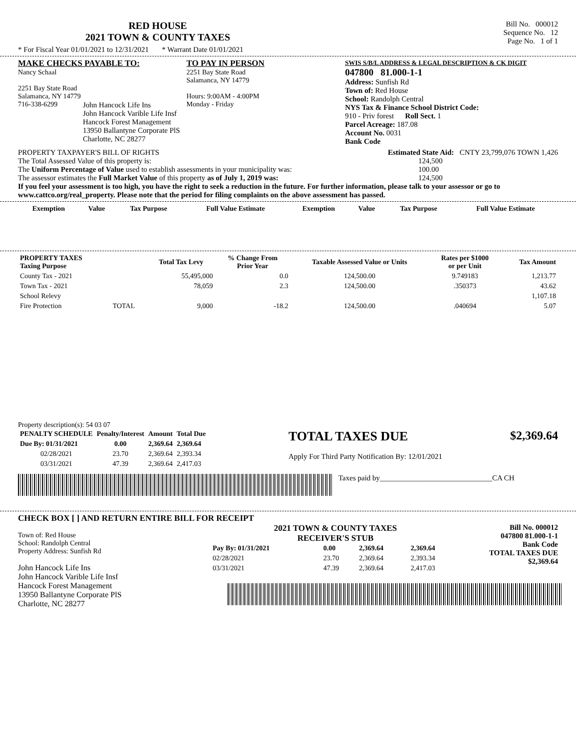RED HOUSE
2021 TOWN & COUNTY TAXES
Bill No. 000012
Sequence No. 12
Page No. 1 of 1
* For Fiscal Year 01/01/2021 to 12/31/2021 * Warrant Date 01/01/2021
MAKE CHECKS PAYABLE TO:
Nancy Schaal
2251 Bay State Road
Salamanca, NY 14779
716-338-6299
TO PAY IN PERSON
2251 Bay State Road
Salamanca, NY 14779
Hours: 9:00AM - 4:00PM
Monday - Friday
SWIS S/B/L ADDRESS & LEGAL DESCRIPTION & CK DIGIT
047800 81.000-1-1
Address: Sunfish Rd
Town of: Red House
School: Randolph Central
NYS Tax & Finance School District Code:
910 - Priv forest Roll Sect. 1
Parcel Acreage: 187.08
Account No. 0031
Bank Code
John Hancock Life Ins
John Hancock Varible Life Insf
Hancock Forest Management
13950 Ballantyne Corporate PlS
Charlotte, NC 28277
PROPERTY TAXPAYER'S BILL OF RIGHTS
Estimated State Aid: CNTY 23,799,076 TOWN 1,426
The Total Assessed Value of this property is:
124,500
The Uniform Percentage of Value used to establish assessments in your municipality was:
100.00
The assessor estimates the Full Market Value of this property as of July 1, 2019 was:
124,500
If you feel your assessment is too high, you have the right to seek a reduction in the future. For further information, please talk to your assessor or go to www.cattco.org/real_property. Please note that the period for filing complaints on the above assessment has passed.
| Exemption | Value | Tax Purpose | Full Value Estimate | Exemption | Value | Tax Purpose | Full Value Estimate |
| --- | --- | --- | --- | --- | --- | --- | --- |
| PROPERTY TAXES Taxing Purpose | | Total Tax Levy | % Change From Prior Year | Taxable Assessed Value or Units | Rates per $1000 or per Unit | Tax Amount |
| --- | --- | --- | --- | --- | --- | --- |
| County Tax - 2021 | | 55,495,000 | 0.0 | 124,500.00 | 9.749183 | 1,213.77 |
| Town Tax - 2021 | | 78,059 | 2.3 | 124,500.00 | .350373 | 43.62 |
| School Relevy | | | | | | 1,107.18 |
| Fire Protection | TOTAL | 9,000 | -18.2 | 124,500.00 | .040694 | 5.07 |
Property description(s): 54 03 07
| PENALTY SCHEDULE | Penalty/Interest | Amount | Total Due |
| --- | --- | --- | --- |
| Due By: 01/31/2021 | 0.00 | 2,369.64 | 2,369.64 |
| 02/28/2021 | 23.70 | 2,369.64 | 2,393.34 |
| 03/31/2021 | 47.39 | 2,369.64 | 2,417.03 |
TOTAL TAXES DUE $2,369.64
Apply For Third Party Notification By: 12/01/2021
Taxes paid by______________________________CA CH
CHECK BOX [ ] AND RETURN ENTIRE BILL FOR RECEIPT
Town of: Red House
School: Randolph Central
Property Address: Sunfish Rd
John Hancock Life Ins
John Hancock Varible Life Insf
Hancock Forest Management
13950 Ballantyne Corporate PlS
Charlotte, NC 28277
2021 TOWN & COUNTY TAXES
RECEIVER'S STUB
| Pay By: 01/31/2021 | 0.00 | 2,369.64 | 2,369.64 |
| 02/28/2021 | 23.70 | 2,369.64 | 2,393.34 |
| 03/31/2021 | 47.39 | 2,369.64 | 2,417.03 |
Bill No. 000012
047800 81.000-1-1
Bank Code
TOTAL TAXES DUE
$2,369.64